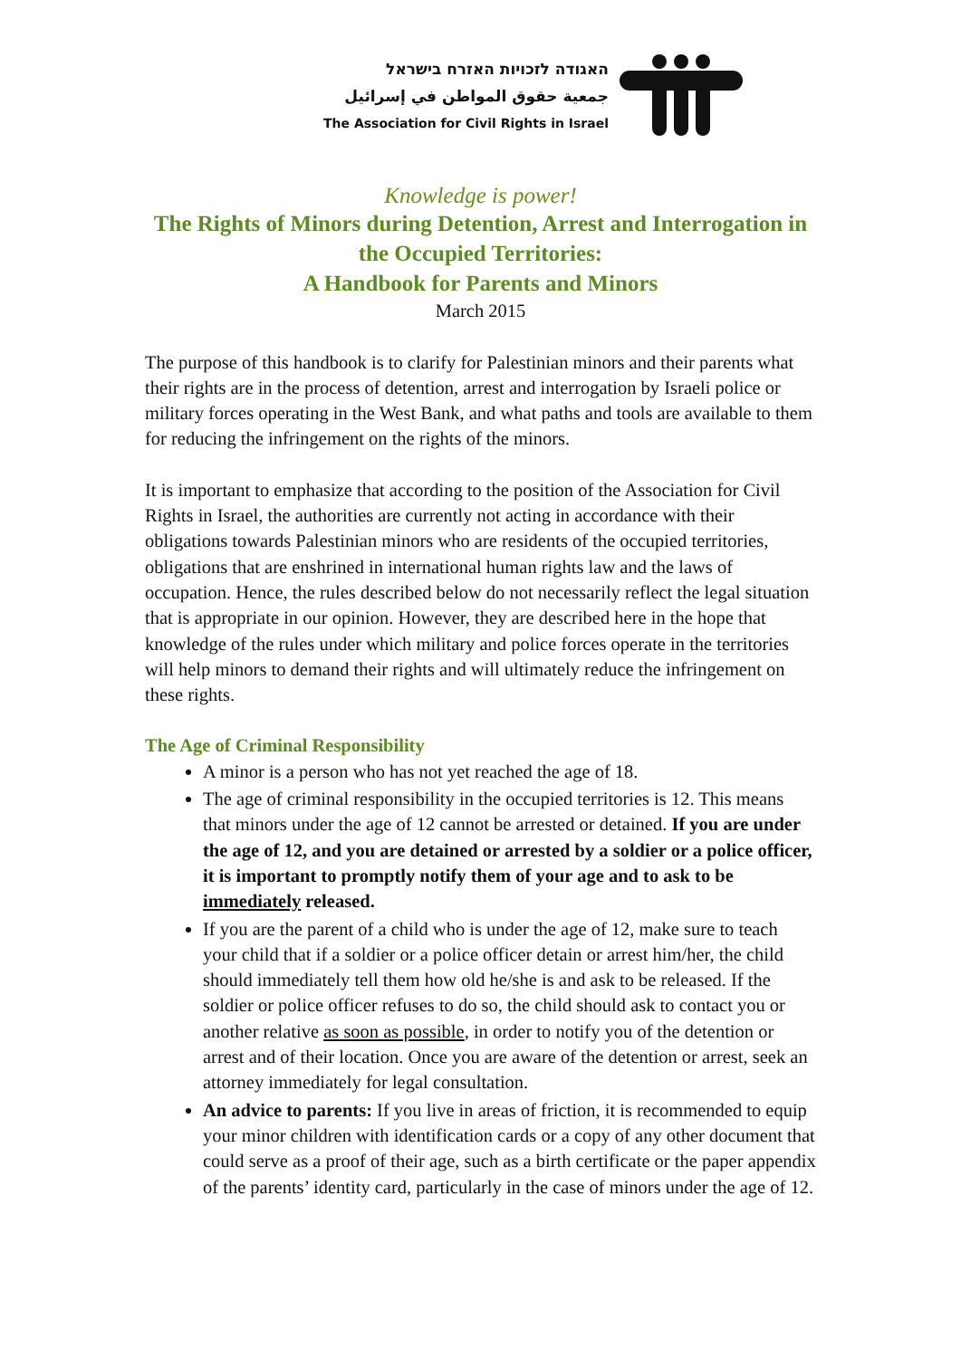האגודה לזכויות האזרח בישראל
جمعية حقوق المواطن في إسرائيل
The Association for Civil Rights in Israel
Knowledge is power!
The Rights of Minors during Detention, Arrest and Interrogation in the Occupied Territories:
A Handbook for Parents and Minors
March 2015
The purpose of this handbook is to clarify for Palestinian minors and their parents what their rights are in the process of detention, arrest and interrogation by Israeli police or military forces operating in the West Bank, and what paths and tools are available to them for reducing the infringement on the rights of the minors.
It is important to emphasize that according to the position of the Association for Civil Rights in Israel, the authorities are currently not acting in accordance with their obligations towards Palestinian minors who are residents of the occupied territories, obligations that are enshrined in international human rights law and the laws of occupation. Hence, the rules described below do not necessarily reflect the legal situation that is appropriate in our opinion. However, they are described here in the hope that knowledge of the rules under which military and police forces operate in the territories will help minors to demand their rights and will ultimately reduce the infringement on these rights.
The Age of Criminal Responsibility
A minor is a person who has not yet reached the age of 18.
The age of criminal responsibility in the occupied territories is 12. This means that minors under the age of 12 cannot be arrested or detained. If you are under the age of 12, and you are detained or arrested by a soldier or a police officer, it is important to promptly notify them of your age and to ask to be immediately released.
If you are the parent of a child who is under the age of 12, make sure to teach your child that if a soldier or a police officer detain or arrest him/her, the child should immediately tell them how old he/she is and ask to be released. If the soldier or police officer refuses to do so, the child should ask to contact you or another relative as soon as possible, in order to notify you of the detention or arrest and of their location. Once you are aware of the detention or arrest, seek an attorney immediately for legal consultation.
An advice to parents: If you live in areas of friction, it is recommended to equip your minor children with identification cards or a copy of any other document that could serve as a proof of their age, such as a birth certificate or the paper appendix of the parents’ identity card, particularly in the case of minors under the age of 12.